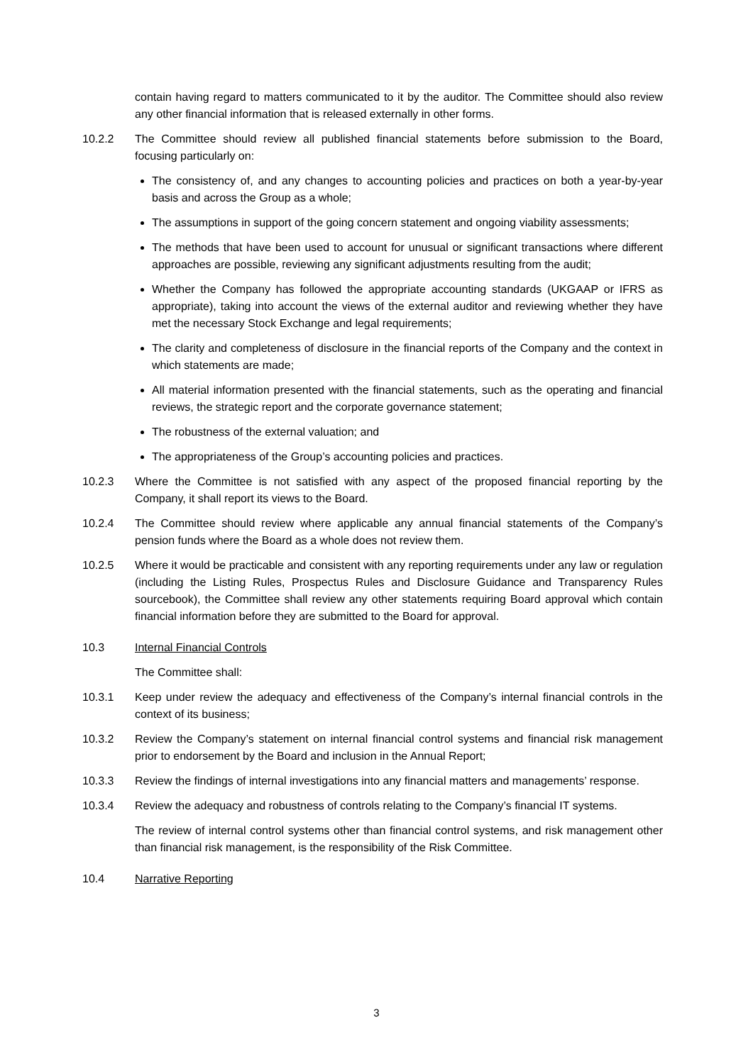contain having regard to matters communicated to it by the auditor. The Committee should also review any other financial information that is released externally in other forms.
10.2.2 The Committee should review all published financial statements before submission to the Board, focusing particularly on:
The consistency of, and any changes to accounting policies and practices on both a year-by-year basis and across the Group as a whole;
The assumptions in support of the going concern statement and ongoing viability assessments;
The methods that have been used to account for unusual or significant transactions where different approaches are possible, reviewing any significant adjustments resulting from the audit;
Whether the Company has followed the appropriate accounting standards (UKGAAP or IFRS as appropriate), taking into account the views of the external auditor and reviewing whether they have met the necessary Stock Exchange and legal requirements;
The clarity and completeness of disclosure in the financial reports of the Company and the context in which statements are made;
All material information presented with the financial statements, such as the operating and financial reviews, the strategic report and the corporate governance statement;
The robustness of the external valuation; and
The appropriateness of the Group’s accounting policies and practices.
10.2.3 Where the Committee is not satisfied with any aspect of the proposed financial reporting by the Company, it shall report its views to the Board.
10.2.4 The Committee should review where applicable any annual financial statements of the Company’s pension funds where the Board as a whole does not review them.
10.2.5 Where it would be practicable and consistent with any reporting requirements under any law or regulation (including the Listing Rules, Prospectus Rules and Disclosure Guidance and Transparency Rules sourcebook), the Committee shall review any other statements requiring Board approval which contain financial information before they are submitted to the Board for approval.
10.3 Internal Financial Controls
The Committee shall:
10.3.1 Keep under review the adequacy and effectiveness of the Company’s internal financial controls in the context of its business;
10.3.2 Review the Company’s statement on internal financial control systems and financial risk management prior to endorsement by the Board and inclusion in the Annual Report;
10.3.3 Review the findings of internal investigations into any financial matters and managements’ response.
10.3.4 Review the adequacy and robustness of controls relating to the Company’s financial IT systems.
The review of internal control systems other than financial control systems, and risk management other than financial risk management, is the responsibility of the Risk Committee.
10.4 Narrative Reporting
3